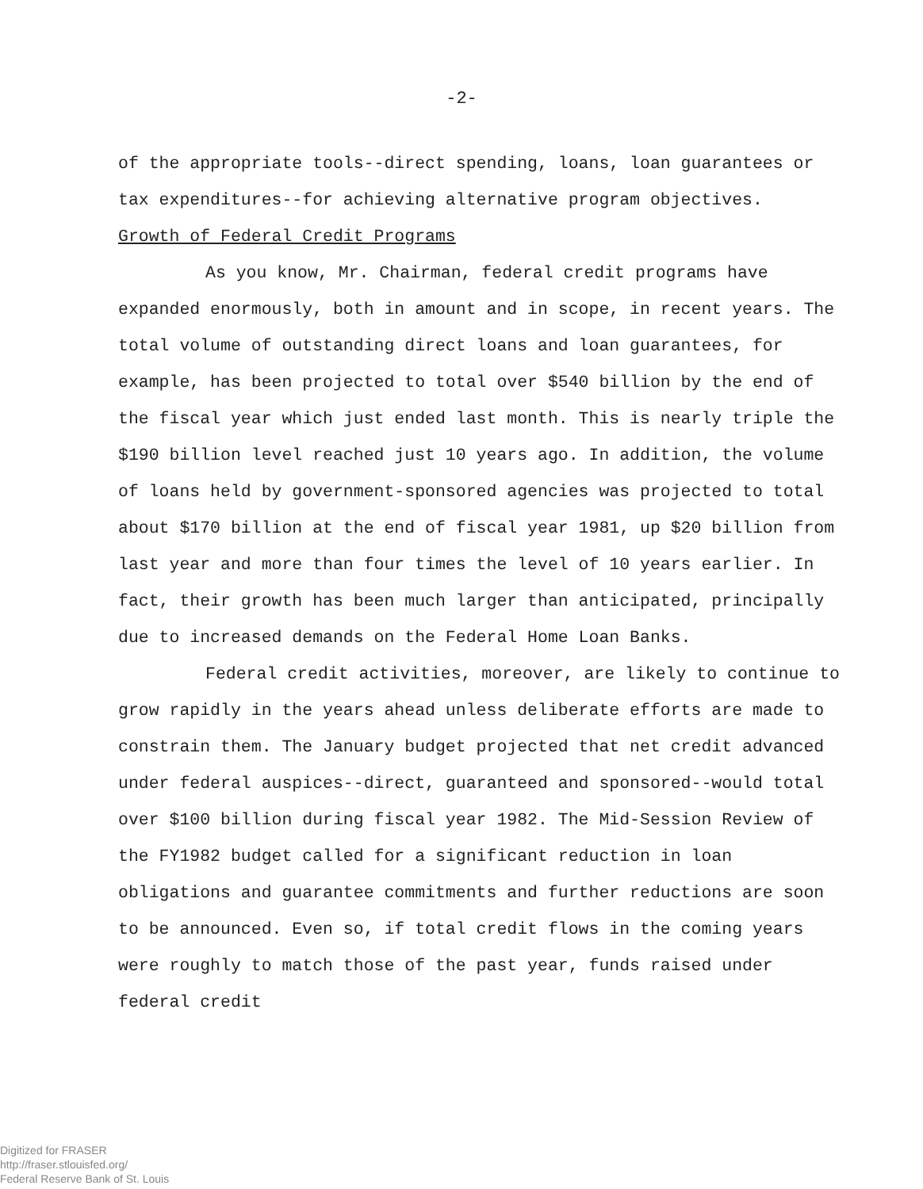-2-
of the appropriate tools--direct spending, loans, loan guarantees or tax expenditures--for achieving alternative program objectives.
Growth of Federal Credit Programs
As you know, Mr. Chairman, federal credit programs have expanded enormously, both in amount and in scope, in recent years. The total volume of outstanding direct loans and loan guarantees, for example, has been projected to total over $540 billion by the end of the fiscal year which just ended last month. This is nearly triple the $190 billion level reached just 10 years ago. In addition, the volume of loans held by government-sponsored agencies was projected to total about $170 billion at the end of fiscal year 1981, up $20 billion from last year and more than four times the level of 10 years earlier. In fact, their growth has been much larger than anticipated, principally due to increased demands on the Federal Home Loan Banks.
Federal credit activities, moreover, are likely to continue to grow rapidly in the years ahead unless deliberate efforts are made to constrain them. The January budget projected that net credit advanced under federal auspices--direct, guaranteed and sponsored--would total over $100 billion during fiscal year 1982. The Mid-Session Review of the FY1982 budget called for a significant reduction in loan obligations and guarantee commitments and further reductions are soon to be announced. Even so, if total credit flows in the coming years were roughly to match those of the past year, funds raised under federal credit
Digitized for FRASER
http://fraser.stlouisfed.org/
Federal Reserve Bank of St. Louis